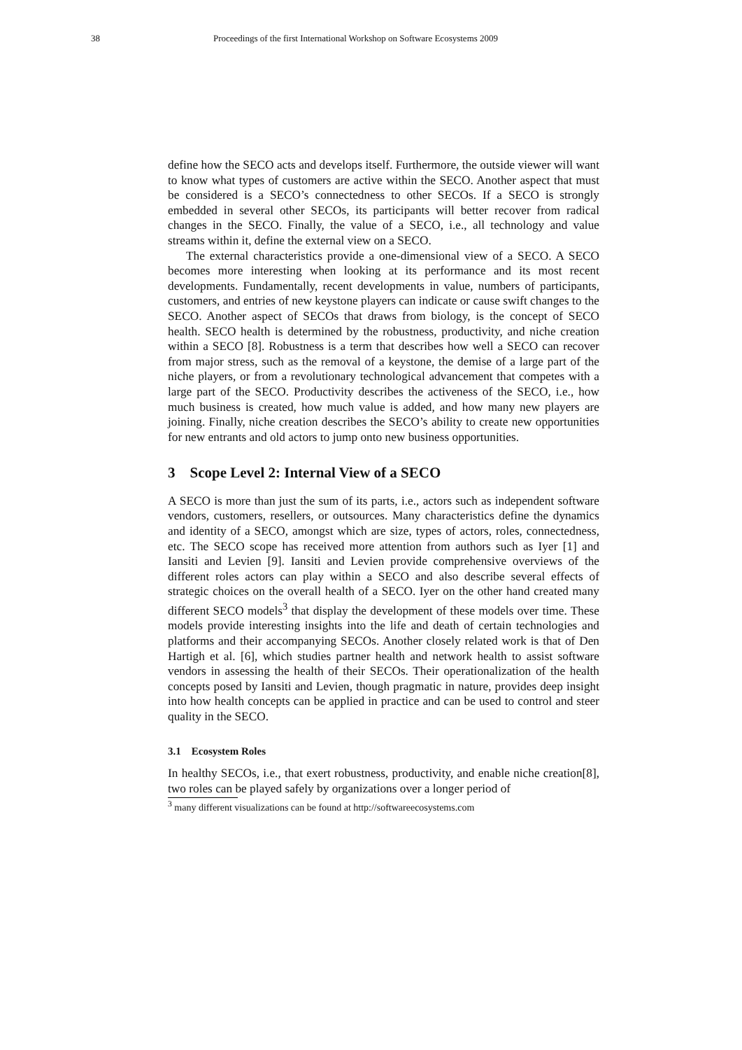38 Proceedings of the first International Workshop on Software Ecosystems 2009
define how the SECO acts and develops itself. Furthermore, the outside viewer will want to know what types of customers are active within the SECO. Another aspect that must be considered is a SECO’s connectedness to other SECOs. If a SECO is strongly embedded in several other SECOs, its participants will better recover from radical changes in the SECO. Finally, the value of a SECO, i.e., all technology and value streams within it, define the external view on a SECO.
The external characteristics provide a one-dimensional view of a SECO. A SECO becomes more interesting when looking at its performance and its most recent developments. Fundamentally, recent developments in value, numbers of participants, customers, and entries of new keystone players can indicate or cause swift changes to the SECO. Another aspect of SECOs that draws from biology, is the concept of SECO health. SECO health is determined by the robustness, productivity, and niche creation within a SECO [8]. Robustness is a term that describes how well a SECO can recover from major stress, such as the removal of a keystone, the demise of a large part of the niche players, or from a revolutionary technological advancement that competes with a large part of the SECO. Productivity describes the activeness of the SECO, i.e., how much business is created, how much value is added, and how many new players are joining. Finally, niche creation describes the SECO’s ability to create new opportunities for new entrants and old actors to jump onto new business opportunities.
3 Scope Level 2: Internal View of a SECO
A SECO is more than just the sum of its parts, i.e., actors such as independent software vendors, customers, resellers, or outsources. Many characteristics define the dynamics and identity of a SECO, amongst which are size, types of actors, roles, connectedness, etc. The SECO scope has received more attention from authors such as Iyer [1] and Iansiti and Levien [9]. Iansiti and Levien provide comprehensive overviews of the different roles actors can play within a SECO and also describe several effects of strategic choices on the overall health of a SECO. Iyer on the other hand created many different SECO models<sup>3</sup> that display the development of these models over time. These models provide interesting insights into the life and death of certain technologies and platforms and their accompanying SECOs. Another closely related work is that of Den Hartigh et al. [6], which studies partner health and network health to assist software vendors in assessing the health of their SECOs. Their operationalization of the health concepts posed by Iansiti and Levien, though pragmatic in nature, provides deep insight into how health concepts can be applied in practice and can be used to control and steer quality in the SECO.
3.1 Ecosystem Roles
In healthy SECOs, i.e., that exert robustness, productivity, and enable niche creation[8], two roles can be played safely by organizations over a longer period of
<sup>3</sup> many different visualizations can be found at http://softwareecosystems.com